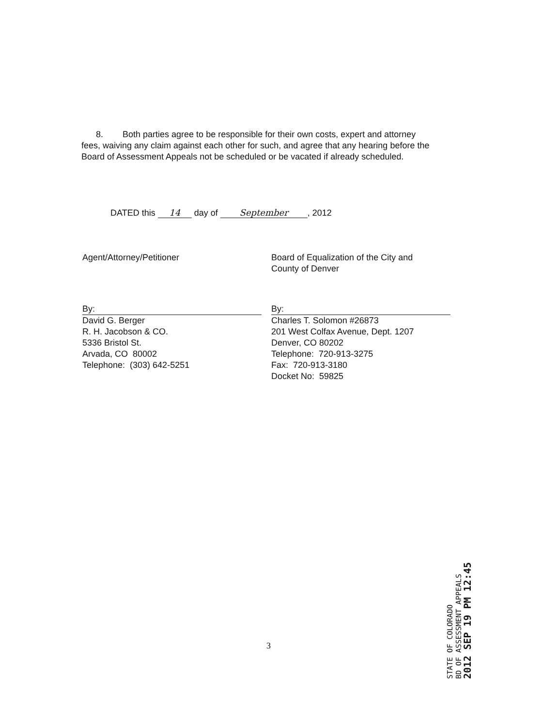8. Both parties agree to be responsible for their own costs, expert and attorney fees, waiving any claim against each other for such, and agree that any hearing before the Board of Assessment Appeals not be scheduled or be vacated if already scheduled.
DATED this 14 day of September, 2012
Agent/Attorney/Petitioner
By:
David G. Berger
R. H. Jacobson & CO.
5336 Bristol St.
Arvada, CO 80002
Telephone: (303) 642-5251
Board of Equalization of the City and
County of Denver
By:
Charles T. Solomon #26873
201 West Colfax Avenue, Dept. 1207
Denver, CO 80202
Telephone: 720-913-3275
Fax: 720-913-3180
Docket No: 59825
3
STATE OF COLORADO
BD OF ASSESSMENT APPEALS
2012 SEP 19 PM 12:45